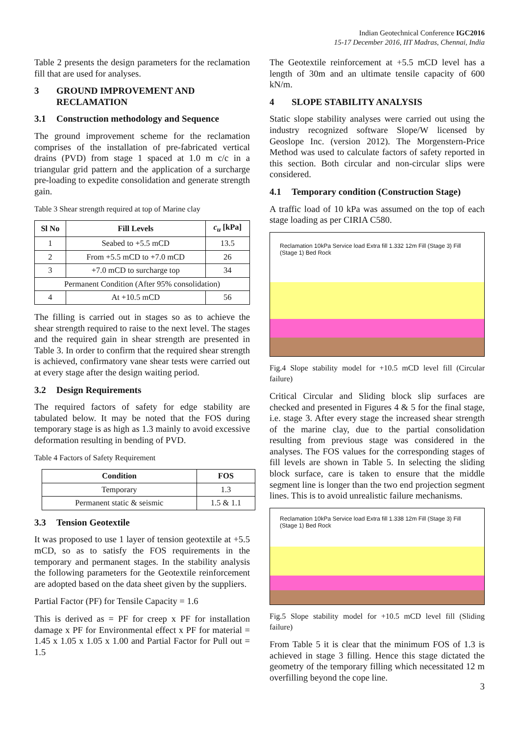Indian Geotechnical Conference IGC2016
15-17 December 2016, IIT Madras, Chennai, India
Table 2 presents the design parameters for the reclamation fill that are used for analyses.
3 GROUND IMPROVEMENT AND RECLAMATION
3.1 Construction methodology and Sequence
The ground improvement scheme for the reclamation comprises of the installation of pre-fabricated vertical drains (PVD) from stage 1 spaced at 1.0 m c/c in a triangular grid pattern and the application of a surcharge pre-loading to expedite consolidation and generate strength gain.
Table 3 Shear strength required at top of Marine clay
| Sl No | Fill Levels | c<sub>u</sub> [kPa] |
| --- | --- | --- |
| 1 | Seabed to +5.5 mCD | 13.5 |
| 2 | From +5.5 mCD to +7.0 mCD | 26 |
| 3 | +7.0 mCD to surcharge top | 34 |
| Permanent Condition (After 95% consolidation) | | |
| 4 | At +10.5 mCD | 56 |
The filling is carried out in stages so as to achieve the shear strength required to raise to the next level. The stages and the required gain in shear strength are presented in Table 3. In order to confirm that the required shear strength is achieved, confirmatory vane shear tests were carried out at every stage after the design waiting period.
3.2 Design Requirements
The required factors of safety for edge stability are tabulated below. It may be noted that the FOS during temporary stage is as high as 1.3 mainly to avoid excessive deformation resulting in bending of PVD.
Table 4 Factors of Safety Requirement
| Condition | FOS |
| --- | --- |
| Temporary | 1.3 |
| Permanent static & seismic | 1.5 & 1.1 |
3.3 Tension Geotextile
It was proposed to use 1 layer of tension geotextile at +5.5 mCD, so as to satisfy the FOS requirements in the temporary and permanent stages. In the stability analysis the following parameters for the Geotextile reinforcement are adopted based on the data sheet given by the suppliers.
Partial Factor (PF) for Tensile Capacity = 1.6
This is derived as = PF for creep x PF for installation damage x PF for Environmental effect x PF for material = 1.45 x 1.05 x 1.05 x 1.00 and Partial Factor for Pull out = 1.5
The Geotextile reinforcement at +5.5 mCD level has a length of 30m and an ultimate tensile capacity of 600 kN/m.
4 SLOPE STABILITY ANALYSIS
Static slope stability analyses were carried out using the industry recognized software Slope/W licensed by Geoslope Inc. (version 2012). The Morgenstern-Price Method was used to calculate factors of safety reported in this section. Both circular and non-circular slips were considered.
4.1 Temporary condition (Construction Stage)
A traffic load of 10 kPa was assumed on the top of each stage loading as per CIRIA C580.
Reclamation 10kPa Service load Extra fill 1.332 12m Fill (Stage 3) Fill (Stage 1) Bed Rock
Fig.4 Slope stability model for +10.5 mCD level fill (Circular failure)
Critical Circular and Sliding block slip surfaces are checked and presented in Figures 4 & 5 for the final stage, i.e. stage 3. After every stage the increased shear strength of the marine clay, due to the partial consolidation resulting from previous stage was considered in the analyses. The FOS values for the corresponding stages of fill levels are shown in Table 5. In selecting the sliding block surface, care is taken to ensure that the middle segment line is longer than the two end projection segment lines. This is to avoid unrealistic failure mechanisms.
Reclamation 10kPa Service load Extra fill 1.338 12m Fill (Stage 3) Fill (Stage 1) Bed Rock
Fig.5 Slope stability model for +10.5 mCD level fill (Sliding failure)
From Table 5 it is clear that the minimum FOS of 1.3 is achieved in stage 3 filling. Hence this stage dictated the geometry of the temporary filling which necessitated 12 m overfilling beyond the cope line.
3